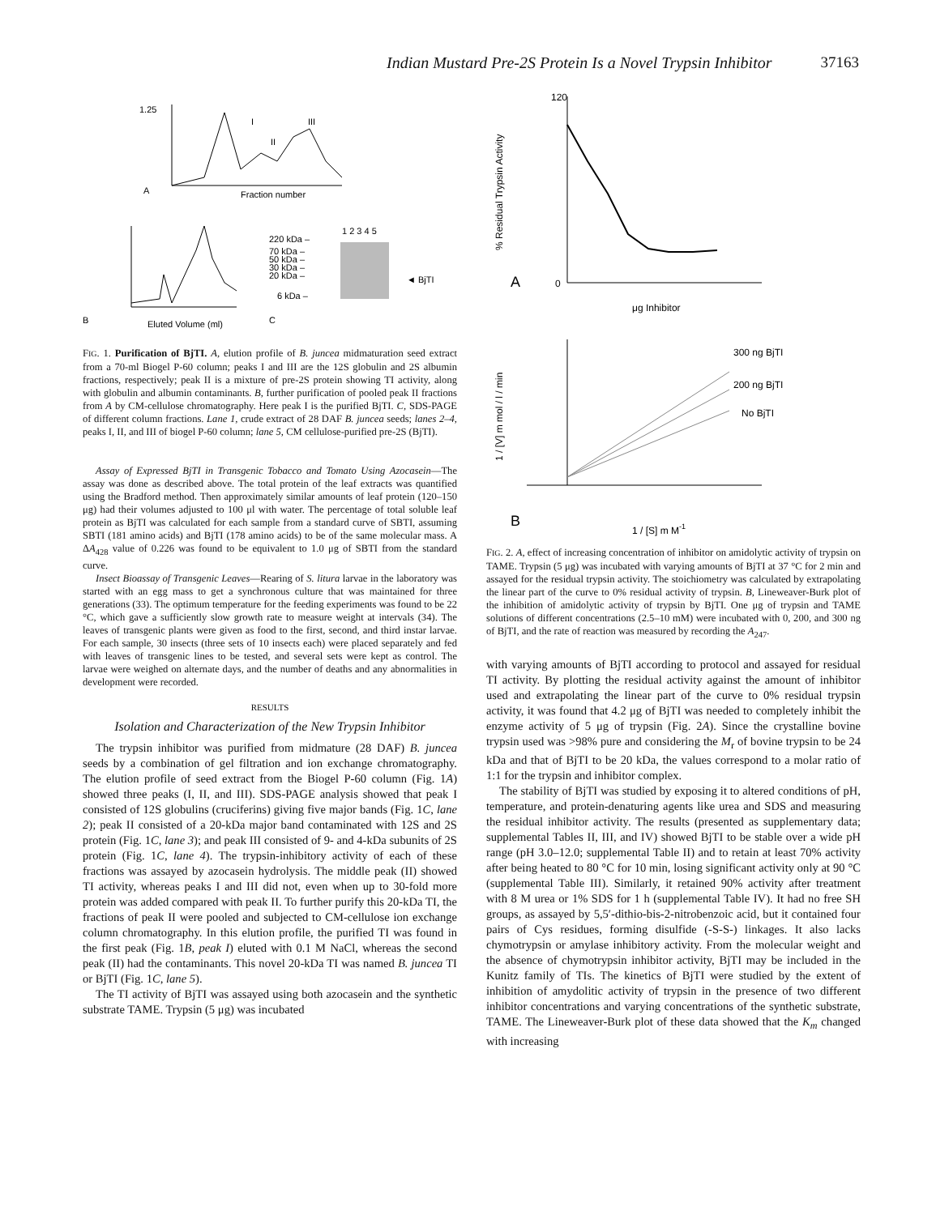Indian Mustard Pre-2S Protein Is a Novel Trypsin Inhibitor 37163
1.25
Fraction number
A
I
II
III
Eluted Volume (ml)
B
C
220 kDa –
70 kDa –
50 kDa –
30 kDa –
20 kDa –
6 kDa –
1 2 3 4 5
◄ BjTI
FIG. 1. Purification of BjTI. A, elution profile of B. juncea midmaturation seed extract from a 70-ml Biogel P-60 column; peaks I and III are the 12S globulin and 2S albumin fractions, respectively; peak II is a mixture of pre-2S protein showing TI activity, along with globulin and albumin contaminants. B, further purification of pooled peak II fractions from A by CM-cellulose chromatography. Here peak I is the purified BjTI. C, SDS-PAGE of different column fractions. Lane 1, crude extract of 28 DAF B. juncea seeds; lanes 2–4, peaks I, II, and III of biogel P-60 column; lane 5, CM cellulose-purified pre-2S (BjTI).
Assay of Expressed BjTI in Transgenic Tobacco and Tomato Using Azocasein—The assay was done as described above. The total protein of the leaf extracts was quantified using the Bradford method. Then approximately similar amounts of leaf protein (120–150 μg) had their volumes adjusted to 100 μl with water. The percentage of total soluble leaf protein as BjTI was calculated for each sample from a standard curve of SBTI, assuming SBTI (181 amino acids) and BjTI (178 amino acids) to be of the same molecular mass. A ΔA<sub>428</sub> value of 0.226 was found to be equivalent to 1.0 μg of SBTI from the standard curve.
Insect Bioassay of Transgenic Leaves—Rearing of S. litura larvae in the laboratory was started with an egg mass to get a synchronous culture that was maintained for three generations (33). The optimum temperature for the feeding experiments was found to be 22 °C, which gave a sufficiently slow growth rate to measure weight at intervals (34). The leaves of transgenic plants were given as food to the first, second, and third instar larvae. For each sample, 30 insects (three sets of 10 insects each) were placed separately and fed with leaves of transgenic lines to be tested, and several sets were kept as control. The larvae were weighed on alternate days, and the number of deaths and any abnormalities in development were recorded.
RESULTS
Isolation and Characterization of the New Trypsin Inhibitor
The trypsin inhibitor was purified from midmature (28 DAF) B. juncea seeds by a combination of gel filtration and ion exchange chromatography. The elution profile of seed extract from the Biogel P-60 column (Fig. 1A) showed three peaks (I, II, and III). SDS-PAGE analysis showed that peak I consisted of 12S globulins (cruciferins) giving five major bands (Fig. 1C, lane 2); peak II consisted of a 20-kDa major band contaminated with 12S and 2S protein (Fig. 1C, lane 3); and peak III consisted of 9- and 4-kDa subunits of 2S protein (Fig. 1C, lane 4). The trypsin-inhibitory activity of each of these fractions was assayed by azocasein hydrolysis. The middle peak (II) showed TI activity, whereas peaks I and III did not, even when up to 30-fold more protein was added compared with peak II. To further purify this 20-kDa TI, the fractions of peak II were pooled and subjected to CM-cellulose ion exchange column chromatography. In this elution profile, the purified TI was found in the first peak (Fig. 1B, peak I) eluted with 0.1 M NaCl, whereas the second peak (II) had the contaminants. This novel 20-kDa TI was named B. juncea TI or BjTI (Fig. 1C, lane 5).
The TI activity of BjTI was assayed using both azocasein and the synthetic substrate TAME. Trypsin (5 μg) was incubated
120
0
μg Inhibitor
A
% Residual Trypsin Activity
300 ng BjTI
200 ng BjTI
No BjTI
B
1 / [S] m M-1
1 / [V] m mol / l / min
FIG. 2. A, effect of increasing concentration of inhibitor on amidolytic activity of trypsin on TAME. Trypsin (5 μg) was incubated with varying amounts of BjTI at 37 °C for 2 min and assayed for the residual trypsin activity. The stoichiometry was calculated by extrapolating the linear part of the curve to 0% residual activity of trypsin. B, Lineweaver-Burk plot of the inhibition of amidolytic activity of trypsin by BjTI. One μg of trypsin and TAME solutions of different concentrations (2.5–10 mM) were incubated with 0, 200, and 300 ng of BjTI, and the rate of reaction was measured by recording the A<sub>247</sub>.
with varying amounts of BjTI according to protocol and assayed for residual TI activity. By plotting the residual activity against the amount of inhibitor used and extrapolating the linear part of the curve to 0% residual trypsin activity, it was found that 4.2 μg of BjTI was needed to completely inhibit the enzyme activity of 5 μg of trypsin (Fig. 2A). Since the crystalline bovine trypsin used was >98% pure and considering the M<sub>r</sub> of bovine trypsin to be 24 kDa and that of BjTI to be 20 kDa, the values correspond to a molar ratio of 1:1 for the trypsin and inhibitor complex.
The stability of BjTI was studied by exposing it to altered conditions of pH, temperature, and protein-denaturing agents like urea and SDS and measuring the residual inhibitor activity. The results (presented as supplementary data; supplemental Tables II, III, and IV) showed BjTI to be stable over a wide pH range (pH 3.0–12.0; supplemental Table II) and to retain at least 70% activity after being heated to 80 °C for 10 min, losing significant activity only at 90 °C (supplemental Table III). Similarly, it retained 90% activity after treatment with 8 M urea or 1% SDS for 1 h (supplemental Table IV). It had no free SH groups, as assayed by 5,5′-dithio-bis-2-nitrobenzoic acid, but it contained four pairs of Cys residues, forming disulfide (-S-S-) linkages. It also lacks chymotrypsin or amylase inhibitory activity. From the molecular weight and the absence of chymotrypsin inhibitor activity, BjTI may be included in the Kunitz family of TIs. The kinetics of BjTI were studied by the extent of inhibition of amydolitic activity of trypsin in the presence of two different inhibitor concentrations and varying concentrations of the synthetic substrate, TAME. The Lineweaver-Burk plot of these data showed that the K<sub>m</sub> changed with increasing